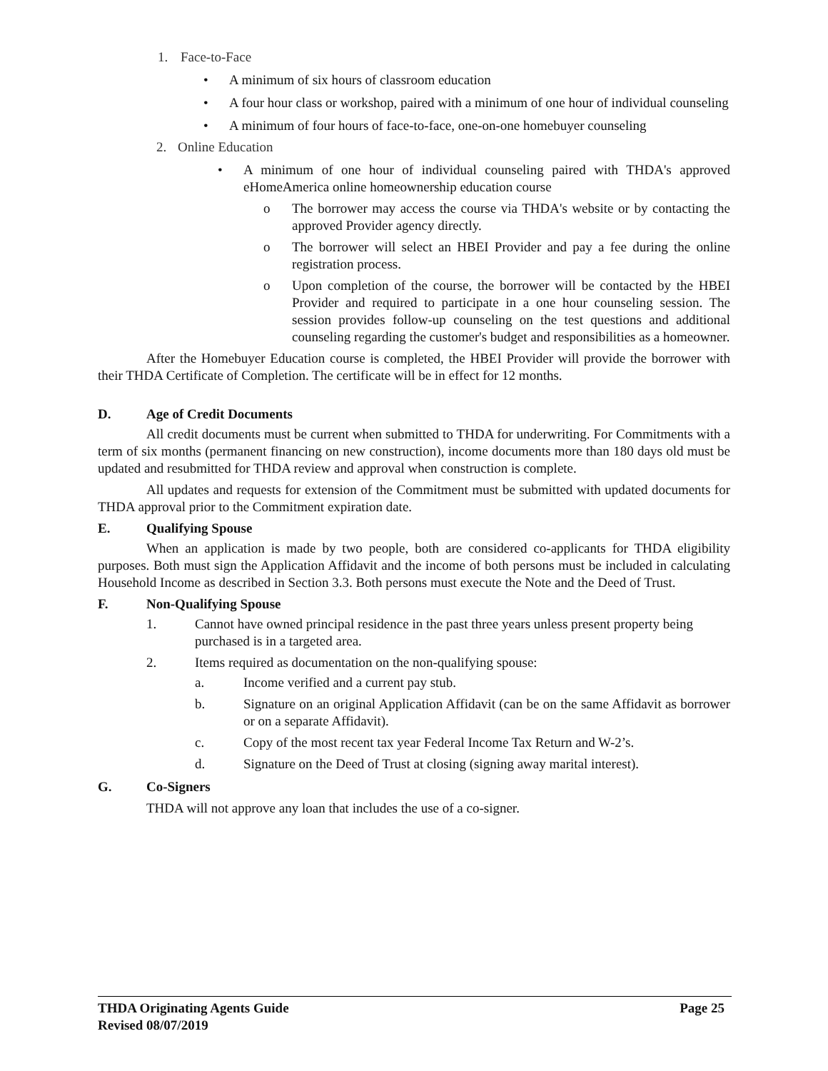1. Face-to-Face
• A minimum of six hours of classroom education
• A four hour class or workshop, paired with a minimum of one hour of individual counseling
• A minimum of four hours of face-to-face, one-on-one homebuyer counseling
2. Online Education
• A minimum of one hour of individual counseling paired with THDA's approved eHomeAmerica online homeownership education course
o The borrower may access the course via THDA's website or by contacting the approved Provider agency directly.
o The borrower will select an HBEI Provider and pay a fee during the online registration process.
o Upon completion of the course, the borrower will be contacted by the HBEI Provider and required to participate in a one hour counseling session. The session provides follow-up counseling on the test questions and additional counseling regarding the customer's budget and responsibilities as a homeowner.
After the Homebuyer Education course is completed, the HBEI Provider will provide the borrower with their THDA Certificate of Completion. The certificate will be in effect for 12 months.
D. Age of Credit Documents
All credit documents must be current when submitted to THDA for underwriting. For Commitments with a term of six months (permanent financing on new construction), income documents more than 180 days old must be updated and resubmitted for THDA review and approval when construction is complete.
All updates and requests for extension of the Commitment must be submitted with updated documents for THDA approval prior to the Commitment expiration date.
E. Qualifying Spouse
When an application is made by two people, both are considered co-applicants for THDA eligibility purposes. Both must sign the Application Affidavit and the income of both persons must be included in calculating Household Income as described in Section 3.3. Both persons must execute the Note and the Deed of Trust.
F. Non-Qualifying Spouse
1. Cannot have owned principal residence in the past three years unless present property being purchased is in a targeted area.
2. Items required as documentation on the non-qualifying spouse:
a. Income verified and a current pay stub.
b. Signature on an original Application Affidavit (can be on the same Affidavit as borrower or on a separate Affidavit).
c. Copy of the most recent tax year Federal Income Tax Return and W-2’s.
d. Signature on the Deed of Trust at closing (signing away marital interest).
G. Co-Signers
THDA will not approve any loan that includes the use of a co-signer.
THDA Originating Agents Guide Page 25
Revised 08/07/2019